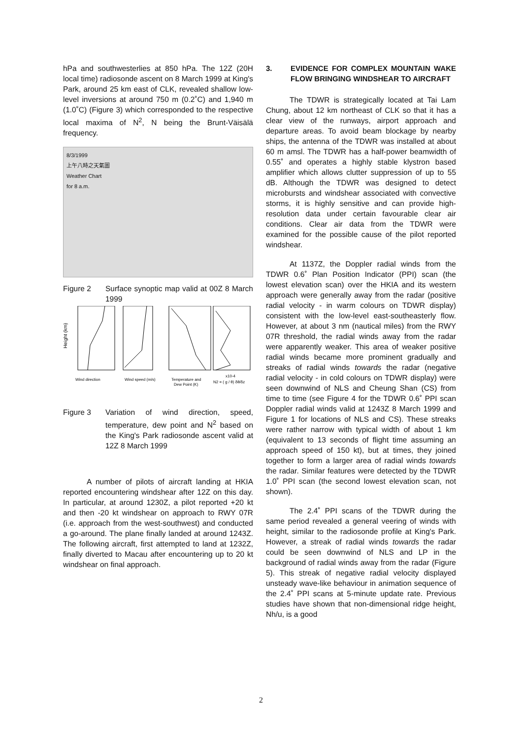hPa and southwesterlies at 850 hPa. The 12Z (20H local time) radiosonde ascent on 8 March 1999 at King's Park, around 25 km east of CLK, revealed shallow low-level inversions at around 750 m (0.2˚C) and 1,940 m (1.0˚C) (Figure 3) which corresponded to the respective local maxima of N<sup>2</sup>, N being the Brunt-Väisälä frequency.
8/3/1999
上午八時之天氣圖
Weather Chart
for 8 a.m.
Figure 2 Surface synoptic map valid at 00Z 8 March 1999
Height (km)
Wind direction
Wind speed (m/s)
Temperature and
Dew Point (K)
x10-4
N2 = ( g / θ) δθ/δz
Figure 3 Variation of wind direction, speed, temperature, dew point and N<sup>2</sup> based on the King's Park radiosonde ascent valid at 12Z 8 March 1999
A number of pilots of aircraft landing at HKIA reported encountering windshear after 12Z on this day. In particular, at around 1230Z, a pilot reported +20 kt and then -20 kt windshear on approach to RWY 07R (i.e. approach from the west-southwest) and conducted a go-around. The plane finally landed at around 1243Z. The following aircraft, first attempted to land at 1232Z, finally diverted to Macau after encountering up to 20 kt windshear on final approach.
3. EVIDENCE FOR COMPLEX MOUNTAIN WAKE FLOW BRINGING WINDSHEAR TO AIRCRAFT
The TDWR is strategically located at Tai Lam Chung, about 12 km northeast of CLK so that it has a clear view of the runways, airport approach and departure areas. To avoid beam blockage by nearby ships, the antenna of the TDWR was installed at about 60 m amsl. The TDWR has a half-power beamwidth of 0.55˚ and operates a highly stable klystron based amplifier which allows clutter suppression of up to 55 dB. Although the TDWR was designed to detect microbursts and windshear associated with convective storms, it is highly sensitive and can provide high-resolution data under certain favourable clear air conditions. Clear air data from the TDWR were examined for the possible cause of the pilot reported windshear.
At 1137Z, the Doppler radial winds from the TDWR 0.6˚ Plan Position Indicator (PPI) scan (the lowest elevation scan) over the HKIA and its western approach were generally away from the radar (positive radial velocity - in warm colours on TDWR display) consistent with the low-level east-southeasterly flow. However, at about 3 nm (nautical miles) from the RWY 07R threshold, the radial winds away from the radar were apparently weaker. This area of weaker positive radial winds became more prominent gradually and streaks of radial winds towards the radar (negative radial velocity - in cold colours on TDWR display) were seen downwind of NLS and Cheung Shan (CS) from time to time (see Figure 4 for the TDWR 0.6˚ PPI scan Doppler radial winds valid at 1243Z 8 March 1999 and Figure 1 for locations of NLS and CS). These streaks were rather narrow with typical width of about 1 km (equivalent to 13 seconds of flight time assuming an approach speed of 150 kt), but at times, they joined together to form a larger area of radial winds towards the radar. Similar features were detected by the TDWR 1.0˚ PPI scan (the second lowest elevation scan, not shown).
The 2.4˚ PPI scans of the TDWR during the same period revealed a general veering of winds with height, similar to the radiosonde profile at King's Park. However, a streak of radial winds towards the radar could be seen downwind of NLS and LP in the background of radial winds away from the radar (Figure 5). This streak of negative radial velocity displayed unsteady wave-like behaviour in animation sequence of the 2.4˚ PPI scans at 5-minute update rate. Previous studies have shown that non-dimensional ridge height, Nh/u, is a good
2